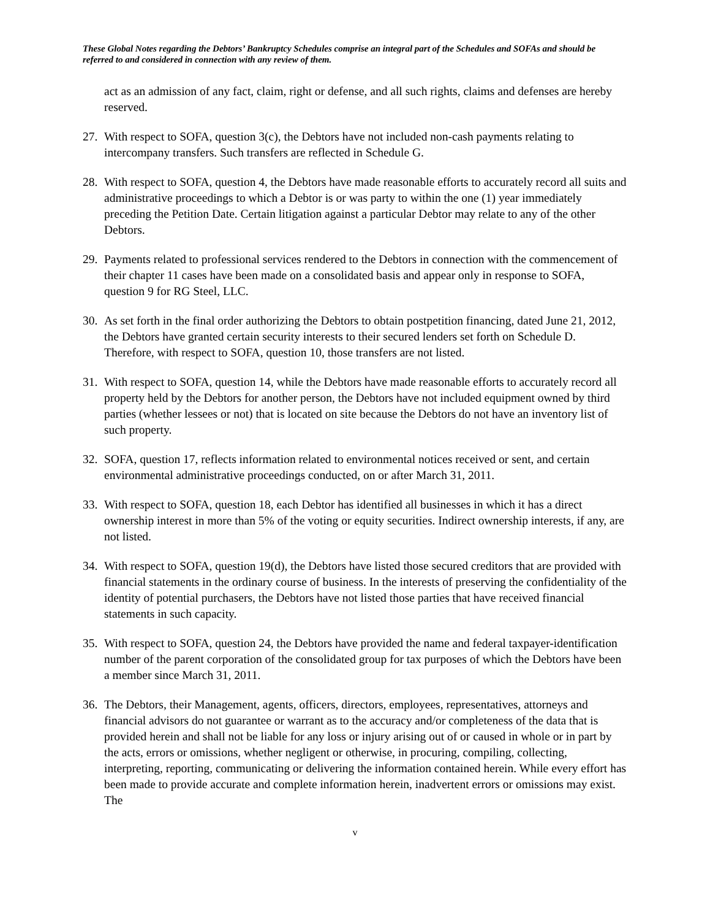These Global Notes regarding the Debtors’ Bankruptcy Schedules comprise an integral part of the Schedules and SOFAs and should be referred to and considered in connection with any review of them.
act as an admission of any fact, claim, right or defense, and all such rights, claims and defenses are hereby reserved.
27. With respect to SOFA, question 3(c), the Debtors have not included non-cash payments relating to intercompany transfers. Such transfers are reflected in Schedule G.
28. With respect to SOFA, question 4, the Debtors have made reasonable efforts to accurately record all suits and administrative proceedings to which a Debtor is or was party to within the one (1) year immediately preceding the Petition Date. Certain litigation against a particular Debtor may relate to any of the other Debtors.
29. Payments related to professional services rendered to the Debtors in connection with the commencement of their chapter 11 cases have been made on a consolidated basis and appear only in response to SOFA, question 9 for RG Steel, LLC.
30. As set forth in the final order authorizing the Debtors to obtain postpetition financing, dated June 21, 2012, the Debtors have granted certain security interests to their secured lenders set forth on Schedule D. Therefore, with respect to SOFA, question 10, those transfers are not listed.
31. With respect to SOFA, question 14, while the Debtors have made reasonable efforts to accurately record all property held by the Debtors for another person, the Debtors have not included equipment owned by third parties (whether lessees or not) that is located on site because the Debtors do not have an inventory list of such property.
32. SOFA, question 17, reflects information related to environmental notices received or sent, and certain environmental administrative proceedings conducted, on or after March 31, 2011.
33. With respect to SOFA, question 18, each Debtor has identified all businesses in which it has a direct ownership interest in more than 5% of the voting or equity securities. Indirect ownership interests, if any, are not listed.
34. With respect to SOFA, question 19(d), the Debtors have listed those secured creditors that are provided with financial statements in the ordinary course of business. In the interests of preserving the confidentiality of the identity of potential purchasers, the Debtors have not listed those parties that have received financial statements in such capacity.
35. With respect to SOFA, question 24, the Debtors have provided the name and federal taxpayer-identification number of the parent corporation of the consolidated group for tax purposes of which the Debtors have been a member since March 31, 2011.
36. The Debtors, their Management, agents, officers, directors, employees, representatives, attorneys and financial advisors do not guarantee or warrant as to the accuracy and/or completeness of the data that is provided herein and shall not be liable for any loss or injury arising out of or caused in whole or in part by the acts, errors or omissions, whether negligent or otherwise, in procuring, compiling, collecting, interpreting, reporting, communicating or delivering the information contained herein. While every effort has been made to provide accurate and complete information herein, inadvertent errors or omissions may exist. The
v